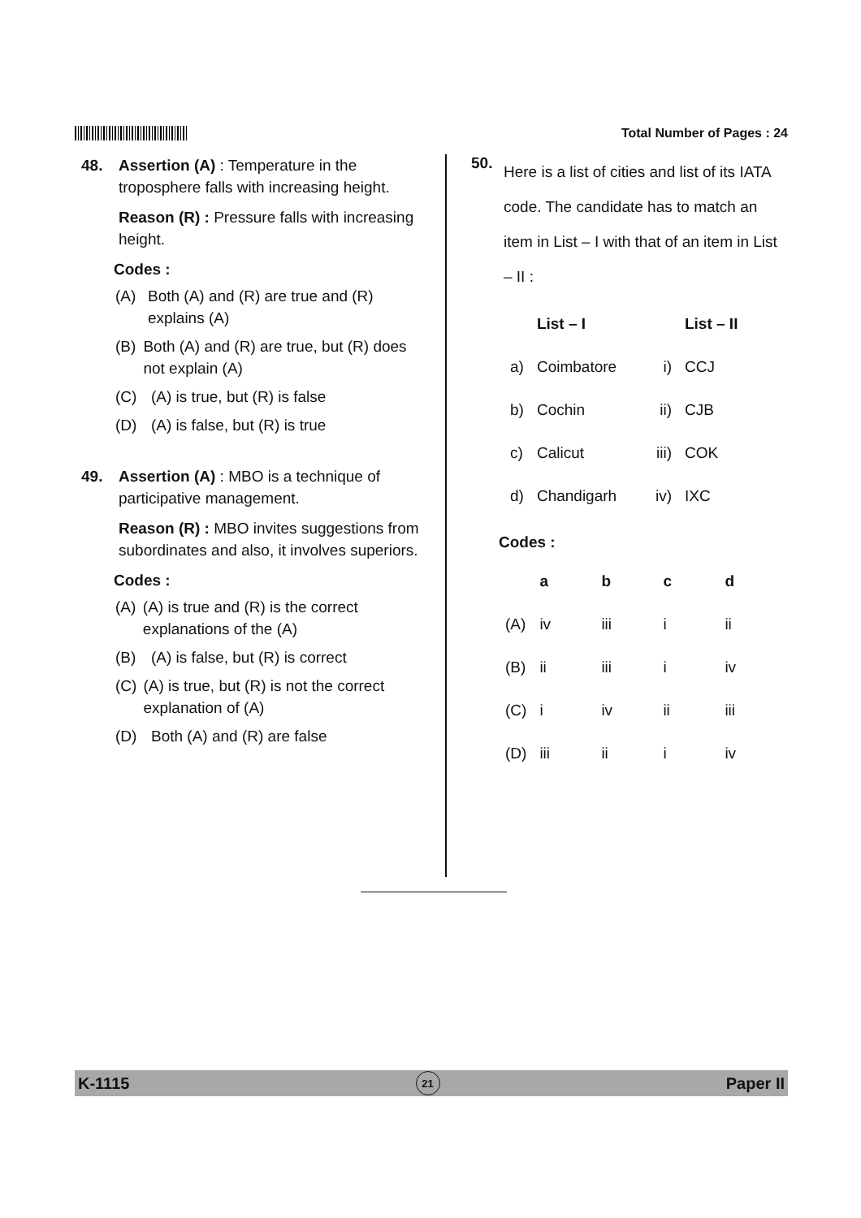Total Number of Pages : 24
48. Assertion (A) : Temperature in the troposphere falls with increasing height.
Reason (R) : Pressure falls with increasing height.
Codes :
(A) Both (A) and (R) are true and (R) explains (A)
(B) Both (A) and (R) are true, but (R) does not explain (A)
(C) (A) is true, but (R) is false
(D) (A) is false, but (R) is true
49. Assertion (A) : MBO is a technique of participative management.
Reason (R) : MBO invites suggestions from subordinates and also, it involves superiors.
Codes :
(A) (A) is true and (R) is the correct explanations of the (A)
(B) (A) is false, but (R) is correct
(C) (A) is true, but (R) is not the correct explanation of (A)
(D) Both (A) and (R) are false
50.
Here is a list of cities and list of its IATA code. The candidate has to match an item in List – I with that of an item in List – II :
| | List – I | | List – II |
| --- | --- | --- | --- |
| a) | Coimbatore | i) | CCJ |
| b) | Cochin | ii) | CJB |
| c) | Calicut | iii) | COK |
| d) | Chandigarh | iv) | IXC |
Codes :
| | a | b | c | d |
| --- | --- | --- | --- | --- |
| (A) | iv | iii | i | ii |
| (B) | ii | iii | i | iv |
| (C) | i | iv | ii | iii |
| (D) | iii | ii | i | iv |
K-1115 21 Paper II